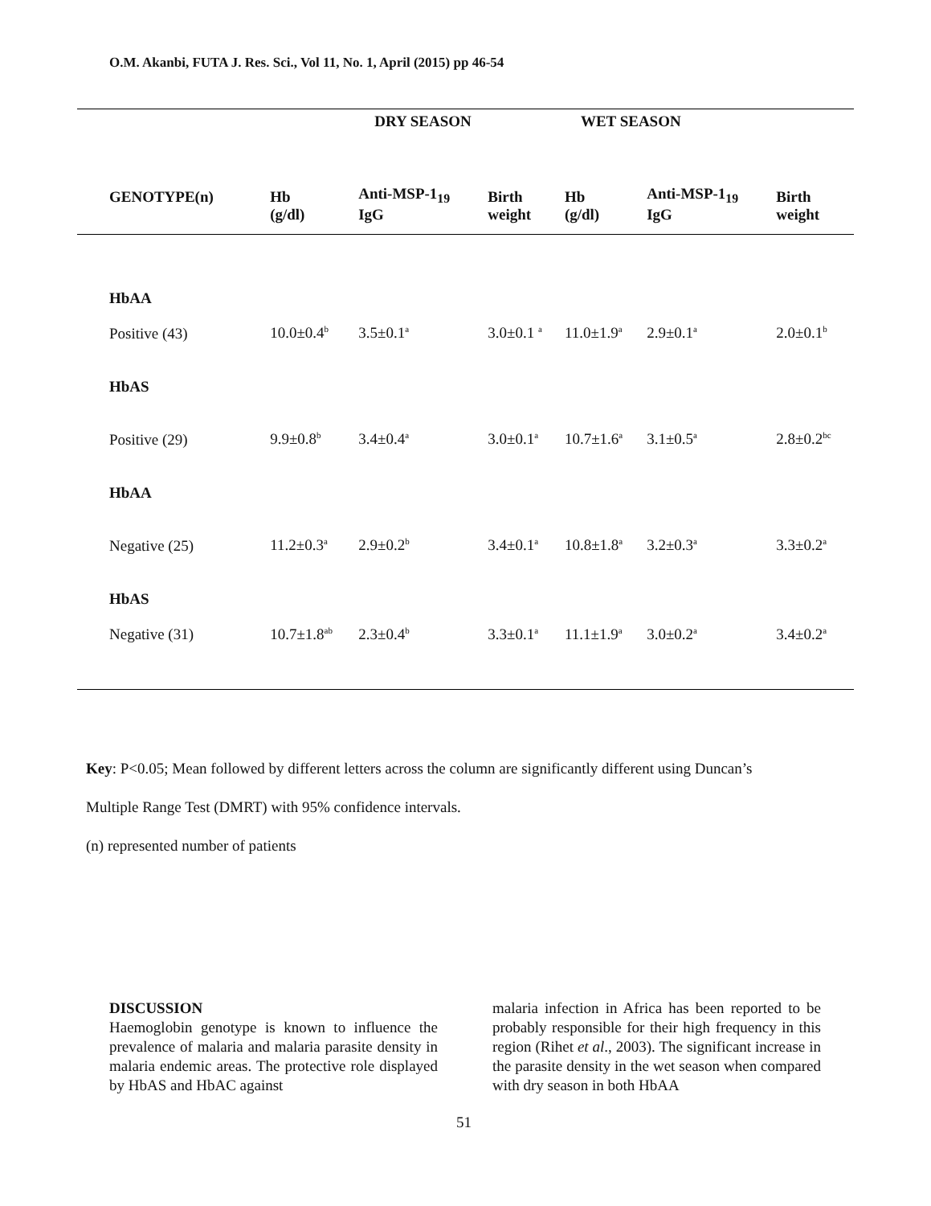O.M. Akanbi, FUTA J. Res. Sci., Vol 11, No. 1, April (2015) pp 46-54
| | | DRY SEASON | | WET SEASON | | |
| --- | --- | --- | --- | --- | --- | --- |
| GENOTYPE(n) | Hb | Anti-MSP-1<sub>19</sub> | Birth | Hb | Anti-MSP-1<sub>19</sub> | Birth |
| | (g/dl) | IgG | weight | (g/dl) | IgG | weight |
| HbAA | | | | | | |
| Positive (43) | 10.0±0.4<sup>b</sup> | 3.5±0.1<sup>a</sup> | 3.0±0.1 <sup>a</sup> | 11.0±1.9<sup>a</sup> | 2.9±0.1<sup>a</sup> | 2.0±0.1<sup>b</sup> |
| HbAS | | | | | | |
| Positive (29) | 9.9±0.8<sup>b</sup> | 3.4±0.4<sup>a</sup> | 3.0±0.1<sup>a</sup> | 10.7±1.6<sup>a</sup> | 3.1±0.5<sup>a</sup> | 2.8±0.2<sup>bc</sup> |
| HbAA | | | | | | |
| Negative (25) | 11.2±0.3<sup>a</sup> | 2.9±0.2<sup>b</sup> | 3.4±0.1<sup>a</sup> | 10.8±1.8<sup>a</sup> | 3.2±0.3<sup>a</sup> | 3.3±0.2<sup>a</sup> |
| HbAS | | | | | | |
| Negative (31) | 10.7±1.8<sup>ab</sup> | 2.3±0.4<sup>b</sup> | 3.3±0.1<sup>a</sup> | 11.1±1.9<sup>a</sup> | 3.0±0.2<sup>a</sup> | 3.4±0.2<sup>a</sup> |
Key: P<0.05; Mean followed by different letters across the column are significantly different using Duncan’s
Multiple Range Test (DMRT) with 95% confidence intervals.
(n) represented number of patients
DISCUSSION
Haemoglobin genotype is known to influence the prevalence of malaria and malaria parasite density in malaria endemic areas. The protective role displayed by HbAS and HbAC against
malaria infection in Africa has been reported to be probably responsible for their high frequency in this region (Rihet et al., 2003). The significant increase in the parasite density in the wet season when compared with dry season in both HbAA
51